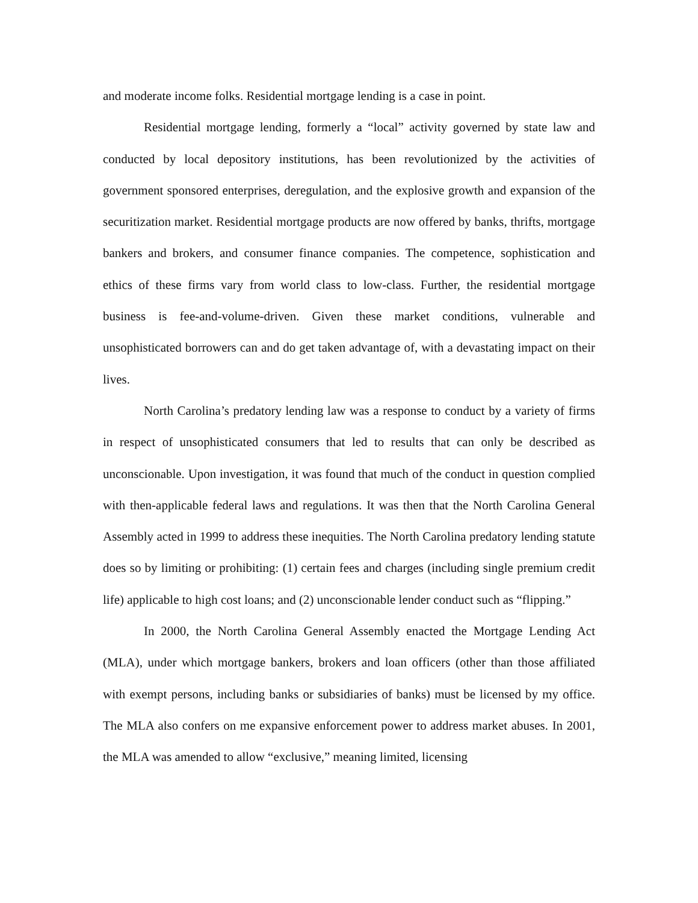and moderate income folks. Residential mortgage lending is a case in point.
Residential mortgage lending, formerly a “local” activity governed by state law and conducted by local depository institutions, has been revolutionized by the activities of government sponsored enterprises, deregulation, and the explosive growth and expansion of the securitization market. Residential mortgage products are now offered by banks, thrifts, mortgage bankers and brokers, and consumer finance companies. The competence, sophistication and ethics of these firms vary from world class to low-class. Further, the residential mortgage business is fee-and-volume-driven. Given these market conditions, vulnerable and unsophisticated borrowers can and do get taken advantage of, with a devastating impact on their lives.
North Carolina’s predatory lending law was a response to conduct by a variety of firms in respect of unsophisticated consumers that led to results that can only be described as unconscionable. Upon investigation, it was found that much of the conduct in question complied with then-applicable federal laws and regulations. It was then that the North Carolina General Assembly acted in 1999 to address these inequities. The North Carolina predatory lending statute does so by limiting or prohibiting: (1) certain fees and charges (including single premium credit life) applicable to high cost loans; and (2) unconscionable lender conduct such as “flipping.”
In 2000, the North Carolina General Assembly enacted the Mortgage Lending Act (MLA), under which mortgage bankers, brokers and loan officers (other than those affiliated with exempt persons, including banks or subsidiaries of banks) must be licensed by my office. The MLA also confers on me expansive enforcement power to address market abuses. In 2001, the MLA was amended to allow “exclusive,” meaning limited, licensing